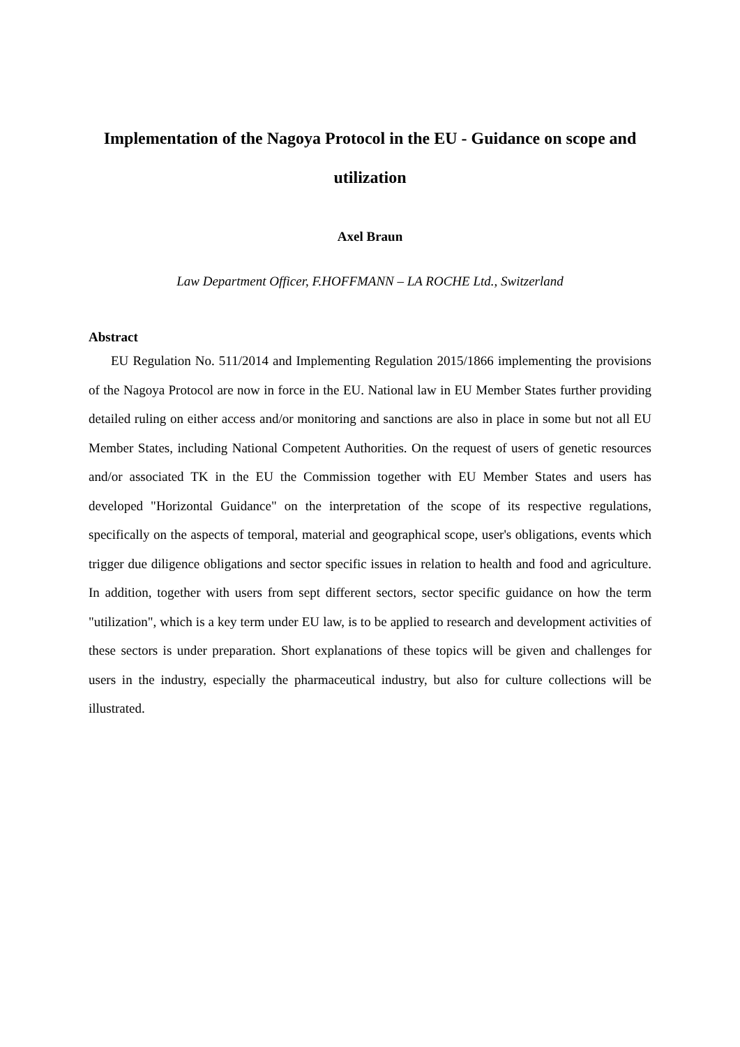Implementation of the Nagoya Protocol in the EU - Guidance on scope and utilization
Axel Braun
Law Department Officer, F.HOFFMANN – LA ROCHE Ltd., Switzerland
Abstract
EU Regulation No. 511/2014 and Implementing Regulation 2015/1866 implementing the provisions of the Nagoya Protocol are now in force in the EU. National law in EU Member States further providing detailed ruling on either access and/or monitoring and sanctions are also in place in some but not all EU Member States, including National Competent Authorities. On the request of users of genetic resources and/or associated TK in the EU the Commission together with EU Member States and users has developed "Horizontal Guidance" on the interpretation of the scope of its respective regulations, specifically on the aspects of temporal, material and geographical scope, user's obligations, events which trigger due diligence obligations and sector specific issues in relation to health and food and agriculture. In addition, together with users from sept different sectors, sector specific guidance on how the term "utilization", which is a key term under EU law, is to be applied to research and development activities of these sectors is under preparation. Short explanations of these topics will be given and challenges for users in the industry, especially the pharmaceutical industry, but also for culture collections will be illustrated.